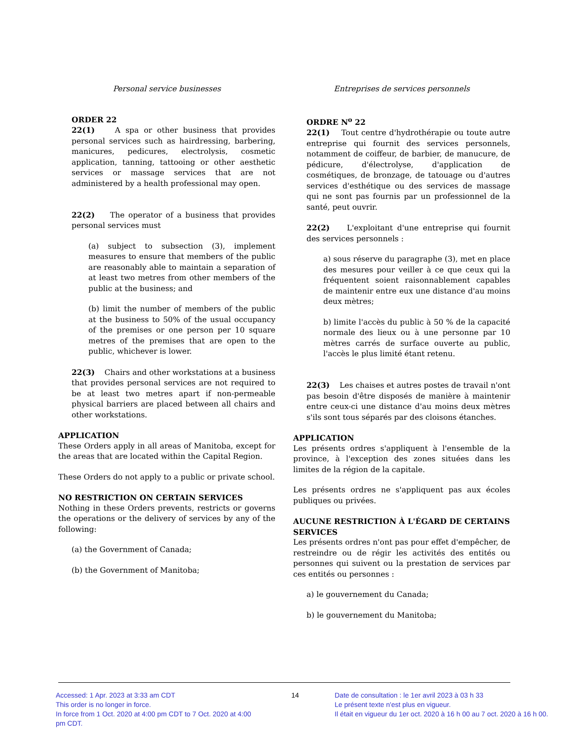Personal service businesses
ORDER 22
22(1) A spa or other business that provides personal services such as hairdressing, barbering, manicures, pedicures, electrolysis, cosmetic application, tanning, tattooing or other aesthetic services or massage services that are not administered by a health professional may open.
22(2) The operator of a business that provides personal services must
(a) subject to subsection (3), implement measures to ensure that members of the public are reasonably able to maintain a separation of at least two metres from other members of the public at the business; and
(b) limit the number of members of the public at the business to 50% of the usual occupancy of the premises or one person per 10 square metres of the premises that are open to the public, whichever is lower.
22(3) Chairs and other workstations at a business that provides personal services are not required to be at least two metres apart if non-permeable physical barriers are placed between all chairs and other workstations.
APPLICATION
These Orders apply in all areas of Manitoba, except for the areas that are located within the Capital Region.
These Orders do not apply to a public or private school.
NO RESTRICTION ON CERTAIN SERVICES
Nothing in these Orders prevents, restricts or governs the operations or the delivery of services by any of the following:
(a) the Government of Canada;
(b) the Government of Manitoba;
Entreprises de services personnels
ORDRE N<sup>o</sup> 22
22(1) Tout centre d'hydrothérapie ou toute autre entreprise qui fournit des services personnels, notamment de coiffeur, de barbier, de manucure, de pédicure, d'électrolyse, d'application de cosmétiques, de bronzage, de tatouage ou d'autres services d'esthétique ou des services de massage qui ne sont pas fournis par un professionnel de la santé, peut ouvrir.
22(2) L'exploitant d'une entreprise qui fournit des services personnels :
a) sous réserve du paragraphe (3), met en place des mesures pour veiller à ce que ceux qui la fréquentent soient raisonnablement capables de maintenir entre eux une distance d'au moins deux mètres;
b) limite l'accès du public à 50 % de la capacité normale des lieux ou à une personne par 10 mètres carrés de surface ouverte au public, l'accès le plus limité étant retenu.
22(3) Les chaises et autres postes de travail n'ont pas besoin d'être disposés de manière à maintenir entre ceux-ci une distance d'au moins deux mètres s'ils sont tous séparés par des cloisons étanches.
APPLICATION
Les présents ordres s'appliquent à l'ensemble de la province, à l'exception des zones situées dans les limites de la région de la capitale.
Les présents ordres ne s'appliquent pas aux écoles publiques ou privées.
AUCUNE RESTRICTION À L'ÉGARD DE CERTAINS SERVICES
Les présents ordres n'ont pas pour effet d'empêcher, de restreindre ou de régir les activités des entités ou personnes qui suivent ou la prestation de services par ces entités ou personnes :
a) le gouvernement du Canada;
b) le gouvernement du Manitoba;
Accessed: 1 Apr. 2023 at 3:33 am CDT
This order is no longer in force.
In force from 1 Oct. 2020 at 4:00 pm CDT to 7 Oct. 2020 at 4:00 pm CDT.
14 Date de consultation : le 1er avril 2023 à 03 h 33
Le présent texte n'est plus en vigueur.
Il était en vigueur du 1er oct. 2020 à 16 h 00 au 7 oct. 2020 à 16 h 00.